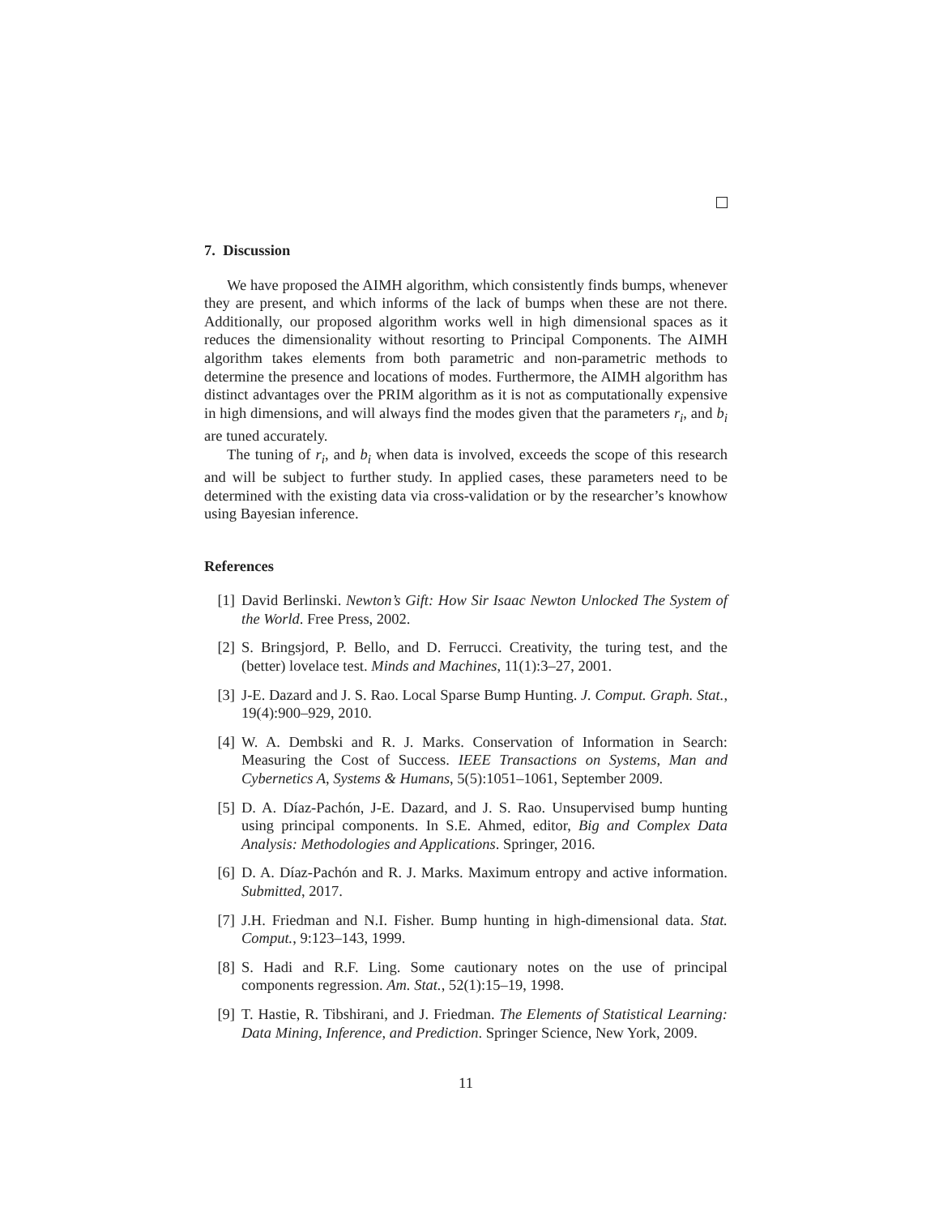7. Discussion
We have proposed the AIMH algorithm, which consistently finds bumps, whenever they are present, and which informs of the lack of bumps when these are not there. Additionally, our proposed algorithm works well in high dimensional spaces as it reduces the dimensionality without resorting to Principal Components. The AIMH algorithm takes elements from both parametric and non-parametric methods to determine the presence and locations of modes. Furthermore, the AIMH algorithm has distinct advantages over the PRIM algorithm as it is not as computationally expensive in high dimensions, and will always find the modes given that the parameters r<sub>i</sub>, and b<sub>i</sub> are tuned accurately.
The tuning of r<sub>i</sub>, and b<sub>i</sub> when data is involved, exceeds the scope of this research and will be subject to further study. In applied cases, these parameters need to be determined with the existing data via cross-validation or by the researcher’s knowhow using Bayesian inference.
References
[1] David Berlinski. Newton’s Gift: How Sir Isaac Newton Unlocked The System of the World. Free Press, 2002.
[2] S. Bringsjord, P. Bello, and D. Ferrucci. Creativity, the turing test, and the (better) lovelace test. Minds and Machines, 11(1):3–27, 2001.
[3] J-E. Dazard and J. S. Rao. Local Sparse Bump Hunting. J. Comput. Graph. Stat., 19(4):900–929, 2010.
[4] W. A. Dembski and R. J. Marks. Conservation of Information in Search: Measuring the Cost of Success. IEEE Transactions on Systems, Man and Cybernetics A, Systems & Humans, 5(5):1051–1061, September 2009.
[5] D. A. Díaz-Pachón, J-E. Dazard, and J. S. Rao. Unsupervised bump hunting using principal components. In S.E. Ahmed, editor, Big and Complex Data Analysis: Methodologies and Applications. Springer, 2016.
[6] D. A. Díaz-Pachón and R. J. Marks. Maximum entropy and active information. Submitted, 2017.
[7] J.H. Friedman and N.I. Fisher. Bump hunting in high-dimensional data. Stat. Comput., 9:123–143, 1999.
[8] S. Hadi and R.F. Ling. Some cautionary notes on the use of principal components regression. Am. Stat., 52(1):15–19, 1998.
[9] T. Hastie, R. Tibshirani, and J. Friedman. The Elements of Statistical Learning: Data Mining, Inference, and Prediction. Springer Science, New York, 2009.
11